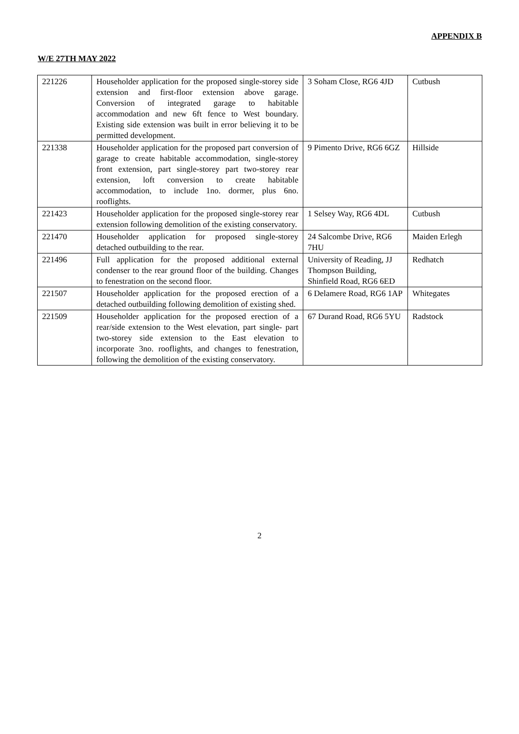APPENDIX B
W/E 27TH MAY 2022
| 221226 | Householder application for the proposed single-storey side extension and first-floor extension above garage. Conversion of integrated garage to habitable accommodation and new 6ft fence to West boundary. Existing side extension was built in error believing it to be permitted development. | 3 Soham Close, RG6 4JD | Cutbush |
| 221338 | Householder application for the proposed part conversion of garage to create habitable accommodation, single-storey front extension, part single-storey part two-storey rear extension, loft conversion to create habitable accommodation, to include 1no. dormer, plus 6no. rooflights. | 9 Pimento Drive, RG6 6GZ | Hillside |
| 221423 | Householder application for the proposed single-storey rear extension following demolition of the existing conservatory. | 1 Selsey Way, RG6 4DL | Cutbush |
| 221470 | Householder application for proposed single-storey detached outbuilding to the rear. | 24 Salcombe Drive, RG6 7HU | Maiden Erlegh |
| 221496 | Full application for the proposed additional external condenser to the rear ground floor of the building. Changes to fenestration on the second floor. | University of Reading, JJ Thompson Building, Shinfield Road, RG6 6ED | Redhatch |
| 221507 | Householder application for the proposed erection of a detached outbuilding following demolition of existing shed. | 6 Delamere Road, RG6 1AP | Whitegates |
| 221509 | Householder application for the proposed erection of a rear/side extension to the West elevation, part single- part two-storey side extension to the East elevation to incorporate 3no. rooflights, and changes to fenestration, following the demolition of the existing conservatory. | 67 Durand Road, RG6 5YU | Radstock |
2